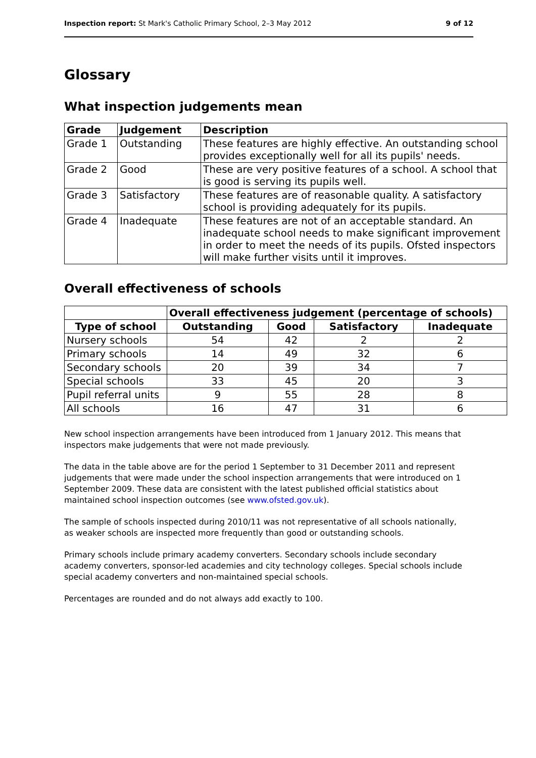Inspection report: St Mark's Catholic Primary School, 2–3 May 2012 9 of 12
Glossary
What inspection judgements mean
| Grade | Judgement | Description |
| --- | --- | --- |
| Grade 1 | Outstanding | These features are highly effective. An outstanding school provides exceptionally well for all its pupils' needs. |
| Grade 2 | Good | These are very positive features of a school. A school that is good is serving its pupils well. |
| Grade 3 | Satisfactory | These features are of reasonable quality. A satisfactory school is providing adequately for its pupils. |
| Grade 4 | Inadequate | These features are not of an acceptable standard. An inadequate school needs to make significant improvement in order to meet the needs of its pupils. Ofsted inspectors will make further visits until it improves. |
Overall effectiveness of schools
| | Overall effectiveness judgement (percentage of schools) | | | |
| --- | --- | --- | --- | --- |
| Type of school | Outstanding | Good | Satisfactory | Inadequate |
| Nursery schools | 54 | 42 | 2 | 2 |
| Primary schools | 14 | 49 | 32 | 6 |
| Secondary schools | 20 | 39 | 34 | 7 |
| Special schools | 33 | 45 | 20 | 3 |
| Pupil referral units | 9 | 55 | 28 | 8 |
| All schools | 16 | 47 | 31 | 6 |
New school inspection arrangements have been introduced from 1 January 2012. This means that inspectors make judgements that were not made previously.
The data in the table above are for the period 1 September to 31 December 2011 and represent judgements that were made under the school inspection arrangements that were introduced on 1 September 2009. These data are consistent with the latest published official statistics about maintained school inspection outcomes (see www.ofsted.gov.uk).
The sample of schools inspected during 2010/11 was not representative of all schools nationally, as weaker schools are inspected more frequently than good or outstanding schools.
Primary schools include primary academy converters. Secondary schools include secondary academy converters, sponsor-led academies and city technology colleges. Special schools include special academy converters and non-maintained special schools.
Percentages are rounded and do not always add exactly to 100.